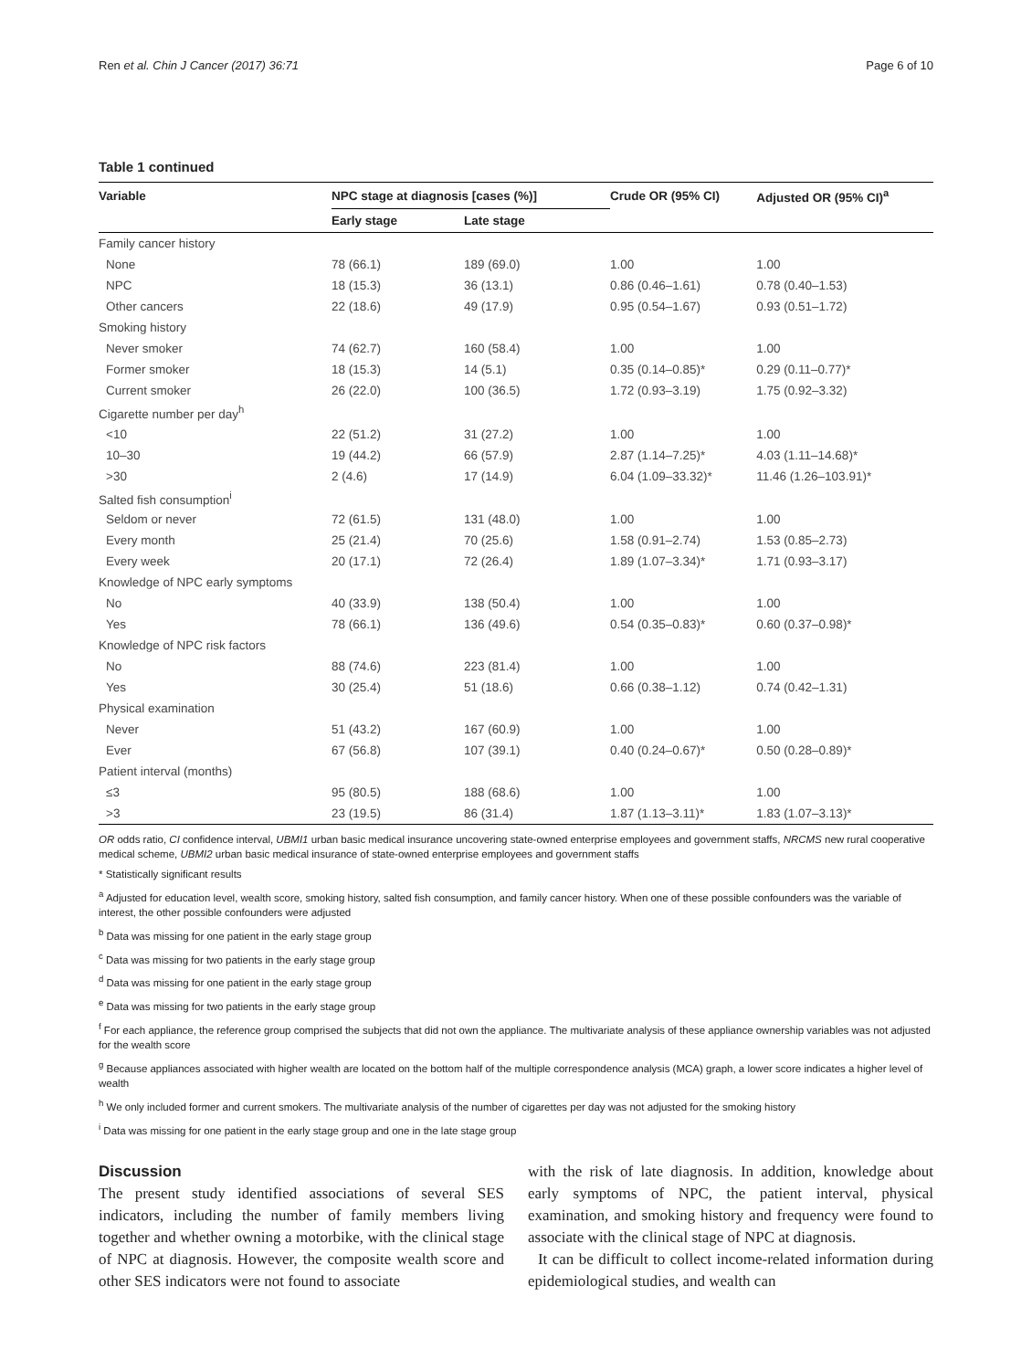Ren et al. Chin J Cancer (2017) 36:71 Page 6 of 10
Table 1 continued
| Variable | NPC stage at diagnosis [cases (%)] | | Crude OR (95% CI) | Adjusted OR (95% CI)<sup>a</sup> |
| --- | --- | --- | --- | --- |
| | Early stage | Late stage | | |
| Family cancer history | | | | |
| None | 78 (66.1) | 189 (69.0) | 1.00 | 1.00 |
| NPC | 18 (15.3) | 36 (13.1) | 0.86 (0.46–1.61) | 0.78 (0.40–1.53) |
| Other cancers | 22 (18.6) | 49 (17.9) | 0.95 (0.54–1.67) | 0.93 (0.51–1.72) |
| Smoking history | | | | |
| Never smoker | 74 (62.7) | 160 (58.4) | 1.00 | 1.00 |
| Former smoker | 18 (15.3) | 14 (5.1) | 0.35 (0.14–0.85)* | 0.29 (0.11–0.77)* |
| Current smoker | 26 (22.0) | 100 (36.5) | 1.72 (0.93–3.19) | 1.75 (0.92–3.32) |
| Cigarette number per day<sup>h</sup> | | | | |
| <10 | 22 (51.2) | 31 (27.2) | 1.00 | 1.00 |
| 10–30 | 19 (44.2) | 66 (57.9) | 2.87 (1.14–7.25)* | 4.03 (1.11–14.68)* |
| >30 | 2 (4.6) | 17 (14.9) | 6.04 (1.09–33.32)* | 11.46 (1.26–103.91)* |
| Salted fish consumption<sup>i</sup> | | | | |
| Seldom or never | 72 (61.5) | 131 (48.0) | 1.00 | 1.00 |
| Every month | 25 (21.4) | 70 (25.6) | 1.58 (0.91–2.74) | 1.53 (0.85–2.73) |
| Every week | 20 (17.1) | 72 (26.4) | 1.89 (1.07–3.34)* | 1.71 (0.93–3.17) |
| Knowledge of NPC early symptoms | | | | |
| No | 40 (33.9) | 138 (50.4) | 1.00 | 1.00 |
| Yes | 78 (66.1) | 136 (49.6) | 0.54 (0.35–0.83)* | 0.60 (0.37–0.98)* |
| Knowledge of NPC risk factors | | | | |
| No | 88 (74.6) | 223 (81.4) | 1.00 | 1.00 |
| Yes | 30 (25.4) | 51 (18.6) | 0.66 (0.38–1.12) | 0.74 (0.42–1.31) |
| Physical examination | | | | |
| Never | 51 (43.2) | 167 (60.9) | 1.00 | 1.00 |
| Ever | 67 (56.8) | 107 (39.1) | 0.40 (0.24–0.67)* | 0.50 (0.28–0.89)* |
| Patient interval (months) | | | | |
| ≤3 | 95 (80.5) | 188 (68.6) | 1.00 | 1.00 |
| >3 | 23 (19.5) | 86 (31.4) | 1.87 (1.13–3.11)* | 1.83 (1.07–3.13)* |
OR odds ratio, CI confidence interval, UBMI1 urban basic medical insurance uncovering state-owned enterprise employees and government staffs, NRCMS new rural cooperative medical scheme, UBMI2 urban basic medical insurance of state-owned enterprise employees and government staffs
* Statistically significant results
<sup>a</sup> Adjusted for education level, wealth score, smoking history, salted fish consumption, and family cancer history. When one of these possible confounders was the variable of interest, the other possible confounders were adjusted
<sup>b</sup> Data was missing for one patient in the early stage group
<sup>c</sup> Data was missing for two patients in the early stage group
<sup>d</sup> Data was missing for one patient in the early stage group
<sup>e</sup> Data was missing for two patients in the early stage group
<sup>f</sup> For each appliance, the reference group comprised the subjects that did not own the appliance. The multivariate analysis of these appliance ownership variables was not adjusted for the wealth score
<sup>g</sup> Because appliances associated with higher wealth are located on the bottom half of the multiple correspondence analysis (MCA) graph, a lower score indicates a higher level of wealth
<sup>h</sup> We only included former and current smokers. The multivariate analysis of the number of cigarettes per day was not adjusted for the smoking history
<sup>i</sup> Data was missing for one patient in the early stage group and one in the late stage group
Discussion
The present study identified associations of several SES indicators, including the number of family members living together and whether owning a motorbike, with the clinical stage of NPC at diagnosis. However, the composite wealth score and other SES indicators were not found to associate
with the risk of late diagnosis. In addition, knowledge about early symptoms of NPC, the patient interval, physical examination, and smoking history and frequency were found to associate with the clinical stage of NPC at diagnosis.
It can be difficult to collect income-related information during epidemiological studies, and wealth can